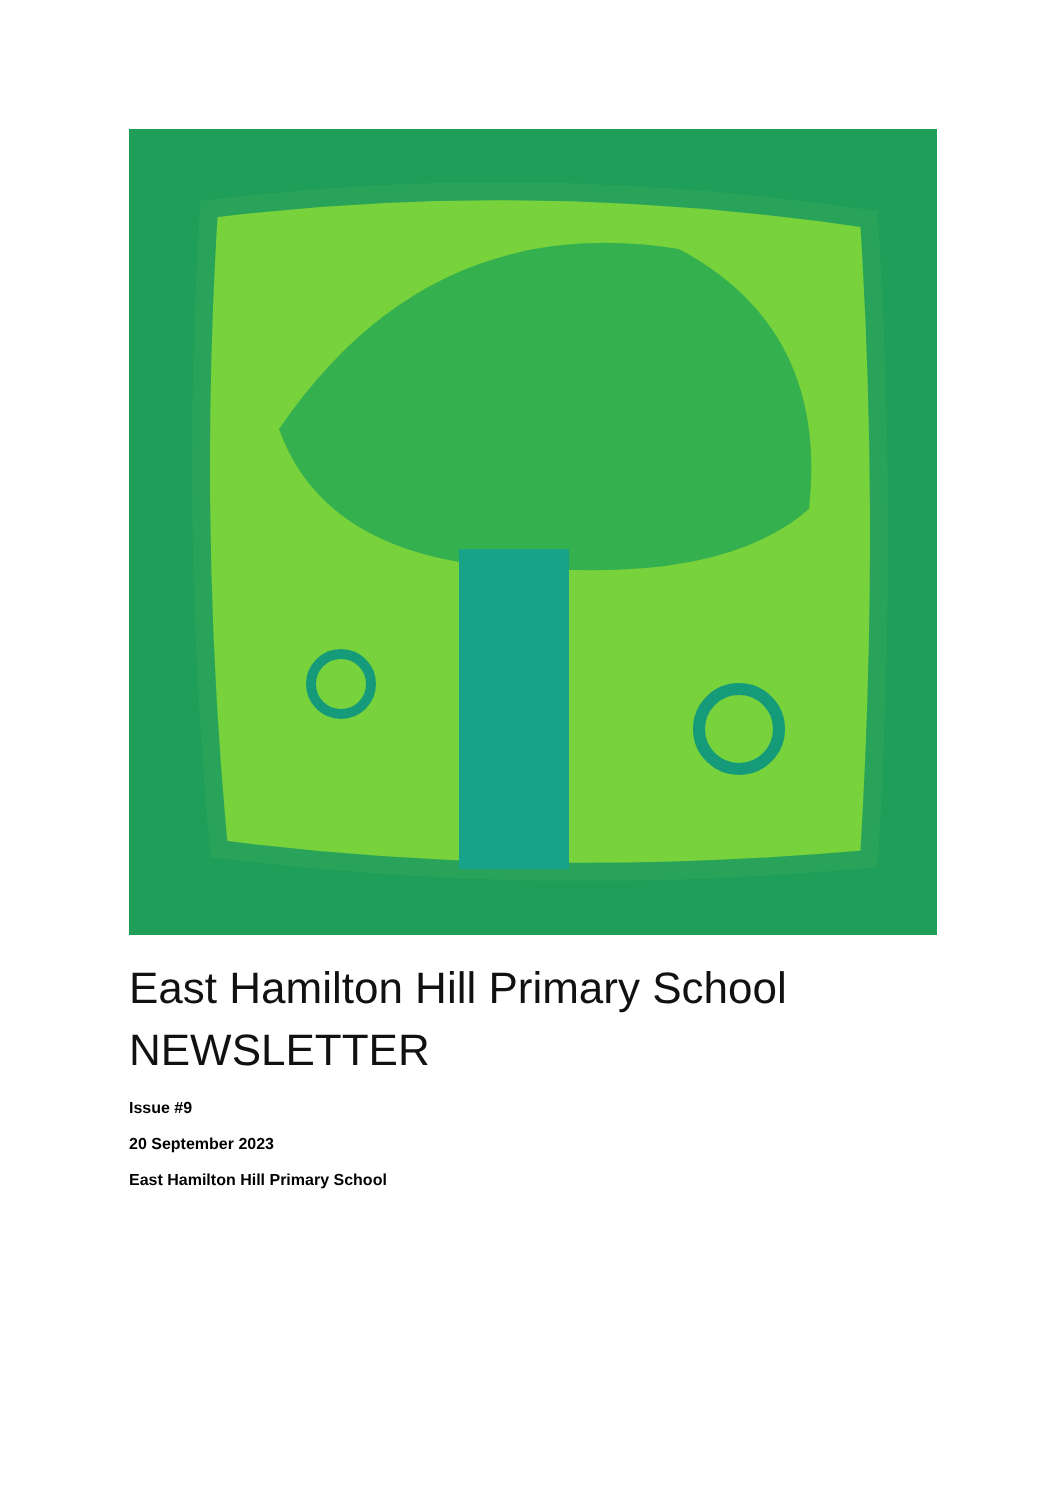East Hamilton Hill Primary School
NEWSLETTER
Issue #9
20 September 2023
East Hamilton Hill Primary School